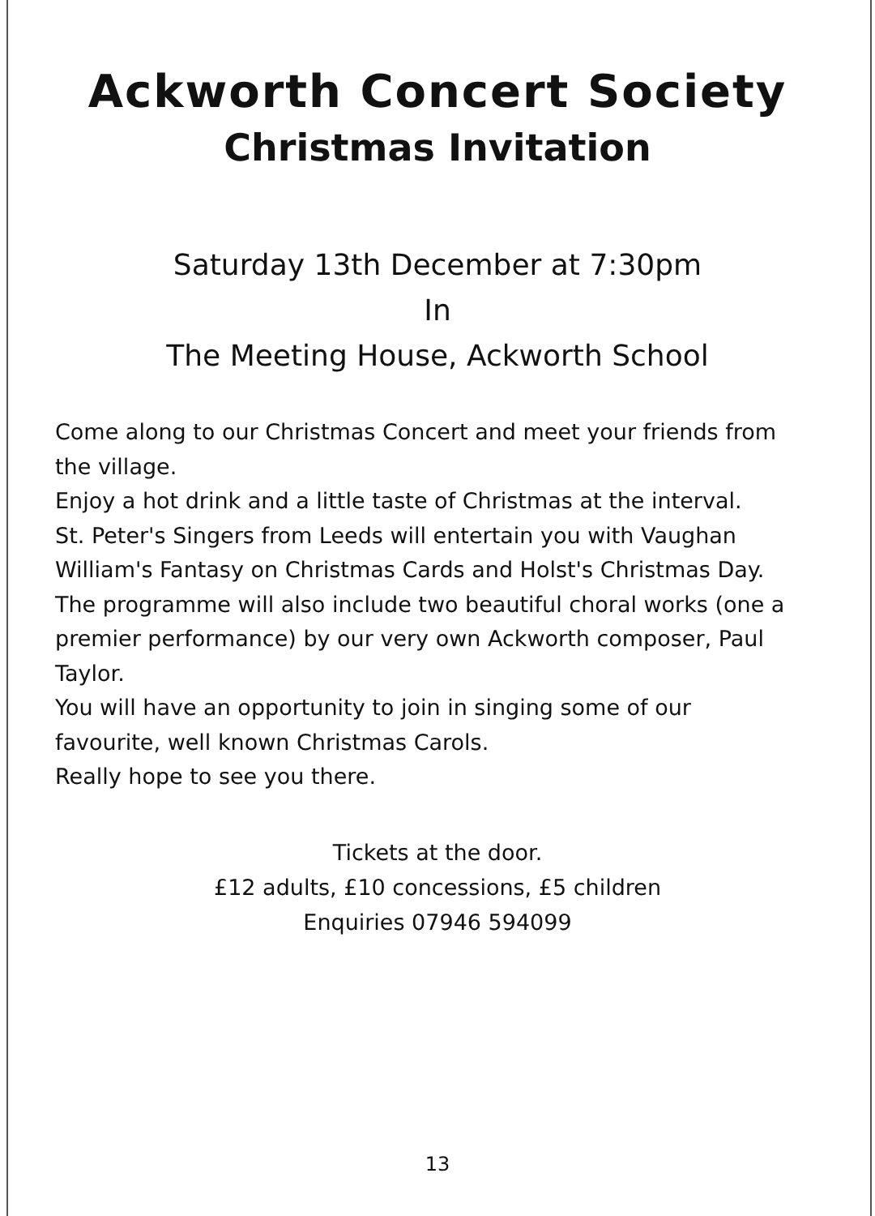Ackworth Concert Society
Christmas Invitation
Saturday 13th December at 7:30pm
In
The Meeting House, Ackworth School
Come along to our Christmas Concert and meet your friends from the village.
Enjoy a hot drink and a little taste of Christmas at the interval.
St. Peter's Singers from Leeds will entertain you with Vaughan William's Fantasy on Christmas Cards and Holst's Christmas Day.
The programme will also include two beautiful choral works (one a premier performance) by our very own Ackworth composer, Paul Taylor.
You will have an opportunity to join in singing some of our favourite, well known Christmas Carols.
Really hope to see you there.
Tickets at the door.
£12 adults, £10 concessions, £5 children
Enquiries 07946 594099
13